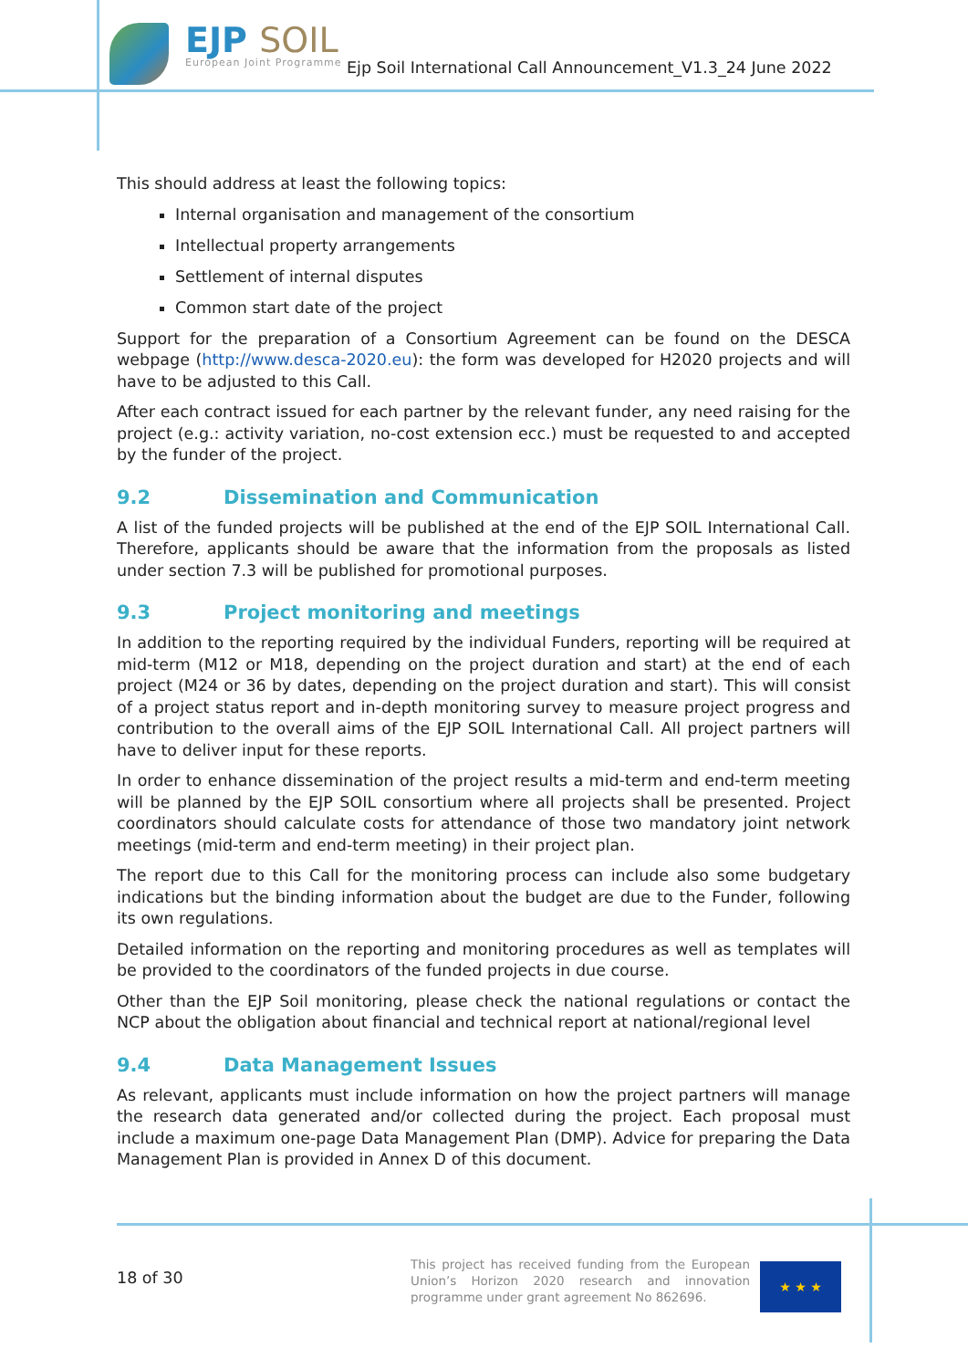EJP SOIL
European Joint Programme
Ejp Soil International Call Announcement_V1.3_24 June 2022
This should address at least the following topics:
Internal organisation and management of the consortium
Intellectual property arrangements
Settlement of internal disputes
Common start date of the project
Support for the preparation of a Consortium Agreement can be found on the DESCA webpage (http://www.desca-2020.eu): the form was developed for H2020 projects and will have to be adjusted to this Call.
After each contract issued for each partner by the relevant funder, any need raising for the project (e.g.: activity variation, no-cost extension ecc.) must be requested to and accepted by the funder of the project.
9.2 Dissemination and Communication
A list of the funded projects will be published at the end of the EJP SOIL International Call. Therefore, applicants should be aware that the information from the proposals as listed under section 7.3 will be published for promotional purposes.
9.3 Project monitoring and meetings
In addition to the reporting required by the individual Funders, reporting will be required at mid-term (M12 or M18, depending on the project duration and start) at the end of each project (M24 or 36 by dates, depending on the project duration and start). This will consist of a project status report and in-depth monitoring survey to measure project progress and contribution to the overall aims of the EJP SOIL International Call. All project partners will have to deliver input for these reports.
In order to enhance dissemination of the project results a mid-term and end-term meeting will be planned by the EJP SOIL consortium where all projects shall be presented. Project coordinators should calculate costs for attendance of those two mandatory joint network meetings (mid-term and end-term meeting) in their project plan.
The report due to this Call for the monitoring process can include also some budgetary indications but the binding information about the budget are due to the Funder, following its own regulations.
Detailed information on the reporting and monitoring procedures as well as templates will be provided to the coordinators of the funded projects in due course.
Other than the EJP Soil monitoring, please check the national regulations or contact the NCP about the obligation about financial and technical report at national/regional level
9.4 Data Management Issues
As relevant, applicants must include information on how the project partners will manage the research data generated and/or collected during the project. Each proposal must include a maximum one-page Data Management Plan (DMP). Advice for preparing the Data Management Plan is provided in Annex D of this document.
18 of 30
This project has received funding from the European Union’s Horizon 2020 research and innovation programme under grant agreement No 862696.
★ ★ ★